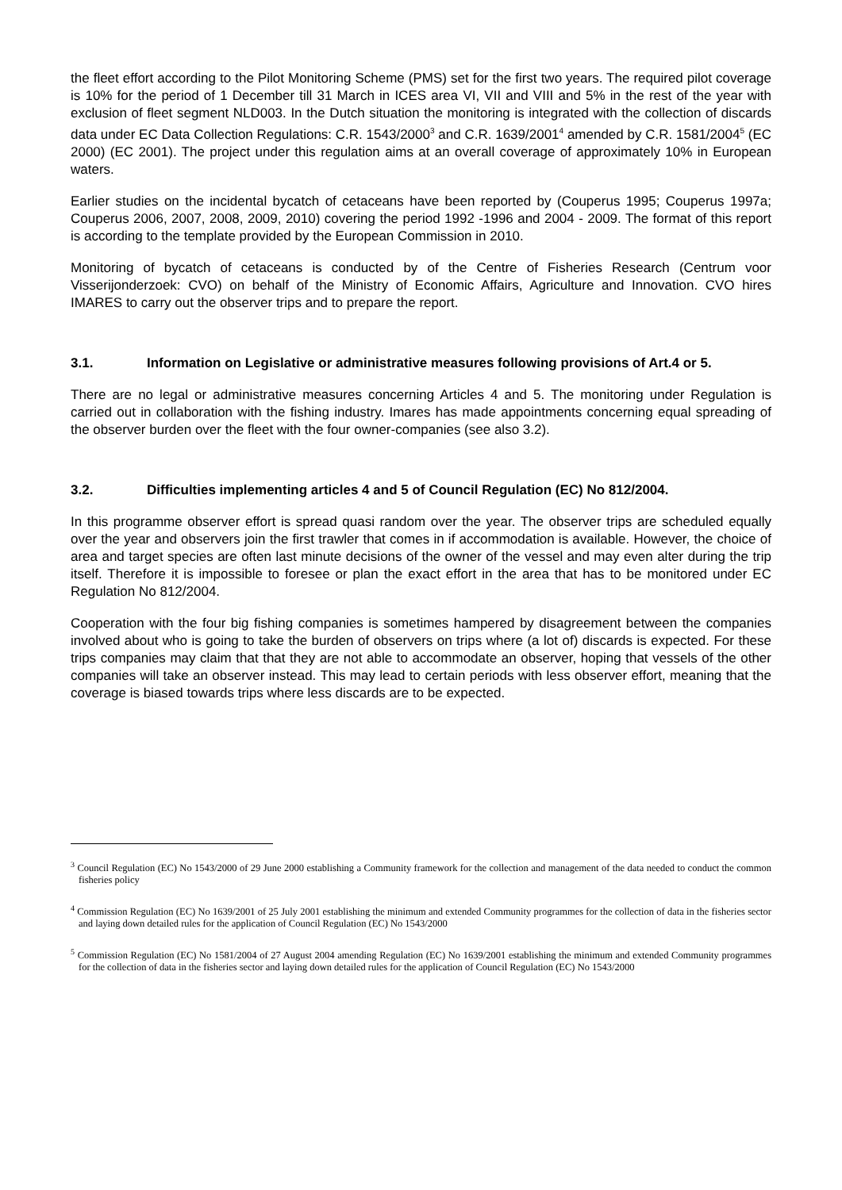the fleet effort according to the Pilot Monitoring Scheme (PMS) set for the first two years. The required pilot coverage is 10% for the period of 1 December till 31 March in ICES area VI, VII and VIII and 5% in the rest of the year with exclusion of fleet segment NLD003. In the Dutch situation the monitoring is integrated with the collection of discards data under EC Data Collection Regulations: C.R. 1543/2000<sup>3</sup> and C.R. 1639/2001<sup>4</sup> amended by C.R. 1581/2004<sup>5</sup> (EC 2000) (EC 2001). The project under this regulation aims at an overall coverage of approximately 10% in European waters.
Earlier studies on the incidental bycatch of cetaceans have been reported by (Couperus 1995; Couperus 1997a; Couperus 2006, 2007, 2008, 2009, 2010) covering the period 1992 -1996 and 2004 - 2009. The format of this report is according to the template provided by the European Commission in 2010.
Monitoring of bycatch of cetaceans is conducted by of the Centre of Fisheries Research (Centrum voor Visserijonderzoek: CVO) on behalf of the Ministry of Economic Affairs, Agriculture and Innovation. CVO hires IMARES to carry out the observer trips and to prepare the report.
3.1. Information on Legislative or administrative measures following provisions of Art.4 or 5.
There are no legal or administrative measures concerning Articles 4 and 5. The monitoring under Regulation is carried out in collaboration with the fishing industry. Imares has made appointments concerning equal spreading of the observer burden over the fleet with the four owner-companies (see also 3.2).
3.2. Difficulties implementing articles 4 and 5 of Council Regulation (EC) No 812/2004.
In this programme observer effort is spread quasi random over the year. The observer trips are scheduled equally over the year and observers join the first trawler that comes in if accommodation is available. However, the choice of area and target species are often last minute decisions of the owner of the vessel and may even alter during the trip itself. Therefore it is impossible to foresee or plan the exact effort in the area that has to be monitored under EC Regulation No 812/2004.
Cooperation with the four big fishing companies is sometimes hampered by disagreement between the companies involved about who is going to take the burden of observers on trips where (a lot of) discards is expected. For these trips companies may claim that that they are not able to accommodate an observer, hoping that vessels of the other companies will take an observer instead. This may lead to certain periods with less observer effort, meaning that the coverage is biased towards trips where less discards are to be expected.
<sup>3</sup> Council Regulation (EC) No 1543/2000 of 29 June 2000 establishing a Community framework for the collection and management of the data needed to conduct the common fisheries policy
<sup>4</sup> Commission Regulation (EC) No 1639/2001 of 25 July 2001 establishing the minimum and extended Community programmes for the collection of data in the fisheries sector and laying down detailed rules for the application of Council Regulation (EC) No 1543/2000
<sup>5</sup> Commission Regulation (EC) No 1581/2004 of 27 August 2004 amending Regulation (EC) No 1639/2001 establishing the minimum and extended Community programmes for the collection of data in the fisheries sector and laying down detailed rules for the application of Council Regulation (EC) No 1543/2000